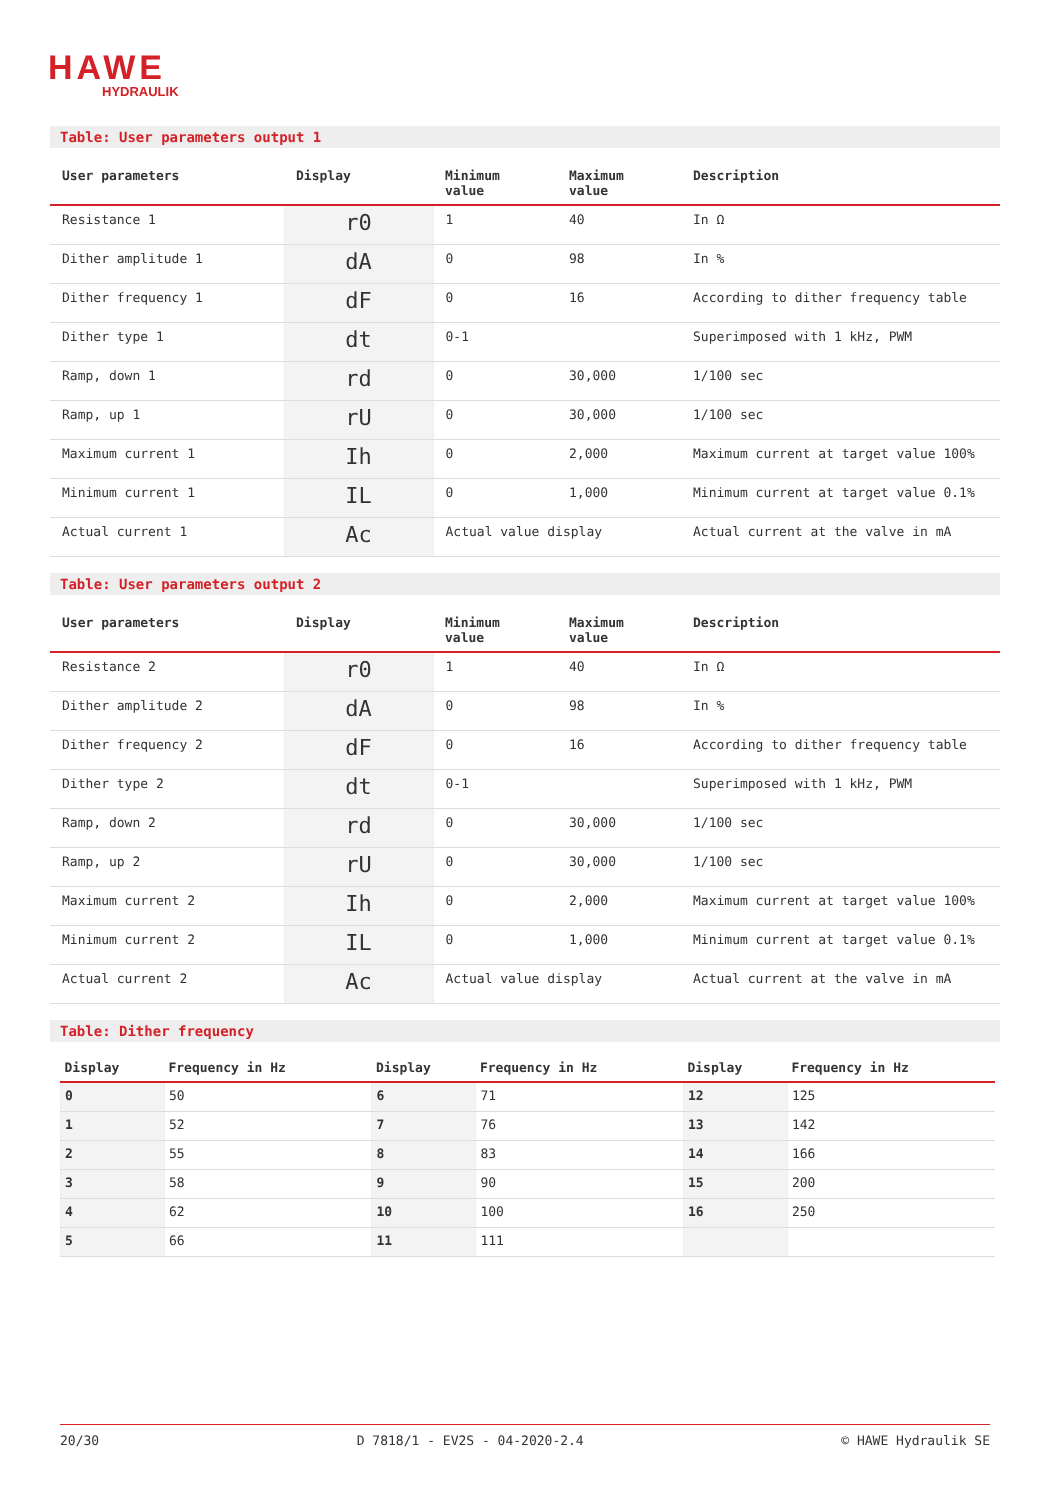HAWE
HYDRAULIK
Table: User parameters output 1
| User parameters | Display | Minimum value | Maximum value | Description |
| --- | --- | --- | --- | --- |
| Resistance 1 | r0 | 1 | 40 | In Ω |
| Dither amplitude 1 | dA | 0 | 98 | In % |
| Dither frequency 1 | dF | 0 | 16 | According to dither frequency table |
| Dither type 1 | dt | 0-1 | | Superimposed with 1 kHz, PWM |
| Ramp, down 1 | rd | 0 | 30,000 | 1/100 sec |
| Ramp, up 1 | rU | 0 | 30,000 | 1/100 sec |
| Maximum current 1 | Ih | 0 | 2,000 | Maximum current at target value 100% |
| Minimum current 1 | IL | 0 | 1,000 | Minimum current at target value 0.1% |
| Actual current 1 | Ac | Actual value display | | Actual current at the valve in mA |
Table: User parameters output 2
| User parameters | Display | Minimum value | Maximum value | Description |
| --- | --- | --- | --- | --- |
| Resistance 2 | r0 | 1 | 40 | In Ω |
| Dither amplitude 2 | dA | 0 | 98 | In % |
| Dither frequency 2 | dF | 0 | 16 | According to dither frequency table |
| Dither type 2 | dt | 0-1 | | Superimposed with 1 kHz, PWM |
| Ramp, down 2 | rd | 0 | 30,000 | 1/100 sec |
| Ramp, up 2 | rU | 0 | 30,000 | 1/100 sec |
| Maximum current 2 | Ih | 0 | 2,000 | Maximum current at target value 100% |
| Minimum current 2 | IL | 0 | 1,000 | Minimum current at target value 0.1% |
| Actual current 2 | Ac | Actual value display | | Actual current at the valve in mA |
Table: Dither frequency
| Display | Frequency in Hz | Display | Frequency in Hz | Display | Frequency in Hz |
| --- | --- | --- | --- | --- | --- |
| 0 | 50 | 6 | 71 | 12 | 125 |
| 1 | 52 | 7 | 76 | 13 | 142 |
| 2 | 55 | 8 | 83 | 14 | 166 |
| 3 | 58 | 9 | 90 | 15 | 200 |
| 4 | 62 | 10 | 100 | 16 | 250 |
| 5 | 66 | 11 | 111 | | |
20/30 D 7818/1 - EV2S - 04-2020-2.4 © HAWE Hydraulik SE